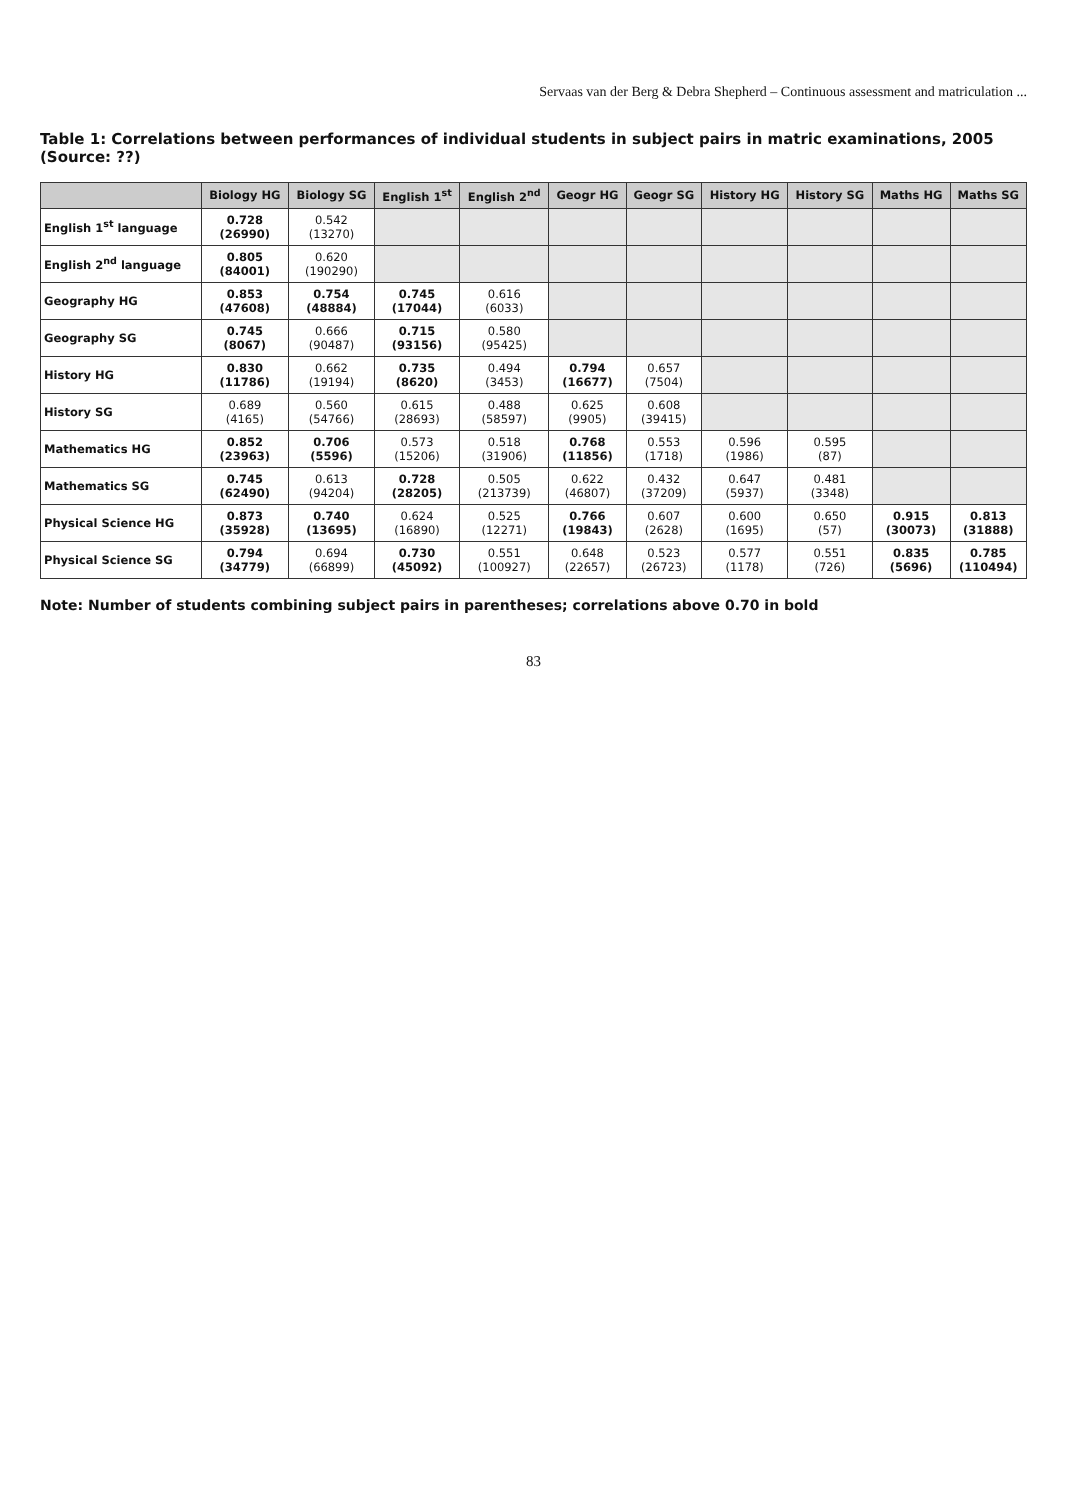Servaas van der Berg & Debra Shepherd – Continuous assessment and matriculation ...
Table 1: Correlations between performances of individual students in subject pairs in matric examinations, 2005 (Source: ??)
| | Biology HG | Biology SG | English 1<sup>st</sup> | English 2<sup>nd</sup> | Geogr HG | Geogr SG | History HG | History SG | Maths HG | Maths SG |
| --- | --- | --- | --- | --- | --- | --- | --- | --- | --- | --- |
| English 1<sup>st</sup> language | 0.728 (26990) | 0.542 (13270) | | | | | | | | |
| English 2<sup>nd</sup> language | 0.805 (84001) | 0.620 (190290) | | | | | | | | |
| Geography HG | 0.853 (47608) | 0.754 (48884) | 0.745 (17044) | 0.616 (6033) | | | | | | |
| Geography SG | 0.745 (8067) | 0.666 (90487) | 0.715 (93156) | 0.580 (95425) | | | | | | |
| History HG | 0.830 (11786) | 0.662 (19194) | 0.735 (8620) | 0.494 (3453) | 0.794 (16677) | 0.657 (7504) | | | | |
| History SG | 0.689 (4165) | 0.560 (54766) | 0.615 (28693) | 0.488 (58597) | 0.625 (9905) | 0.608 (39415) | | | | |
| Mathematics HG | 0.852 (23963) | 0.706 (5596) | 0.573 (15206) | 0.518 (31906) | 0.768 (11856) | 0.553 (1718) | 0.596 (1986) | 0.595 (87) | | |
| Mathematics SG | 0.745 (62490) | 0.613 (94204) | 0.728 (28205) | 0.505 (213739) | 0.622 (46807) | 0.432 (37209) | 0.647 (5937) | 0.481 (3348) | | |
| Physical Science HG | 0.873 (35928) | 0.740 (13695) | 0.624 (16890) | 0.525 (12271) | 0.766 (19843) | 0.607 (2628) | 0.600 (1695) | 0.650 (57) | 0.915 (30073) | 0.813 (31888) |
| Physical Science SG | 0.794 (34779) | 0.694 (66899) | 0.730 (45092) | 0.551 (100927) | 0.648 (22657) | 0.523 (26723) | 0.577 (1178) | 0.551 (726) | 0.835 (5696) | 0.785 (110494) |
Note: Number of students combining subject pairs in parentheses; correlations above 0.70 in bold
83